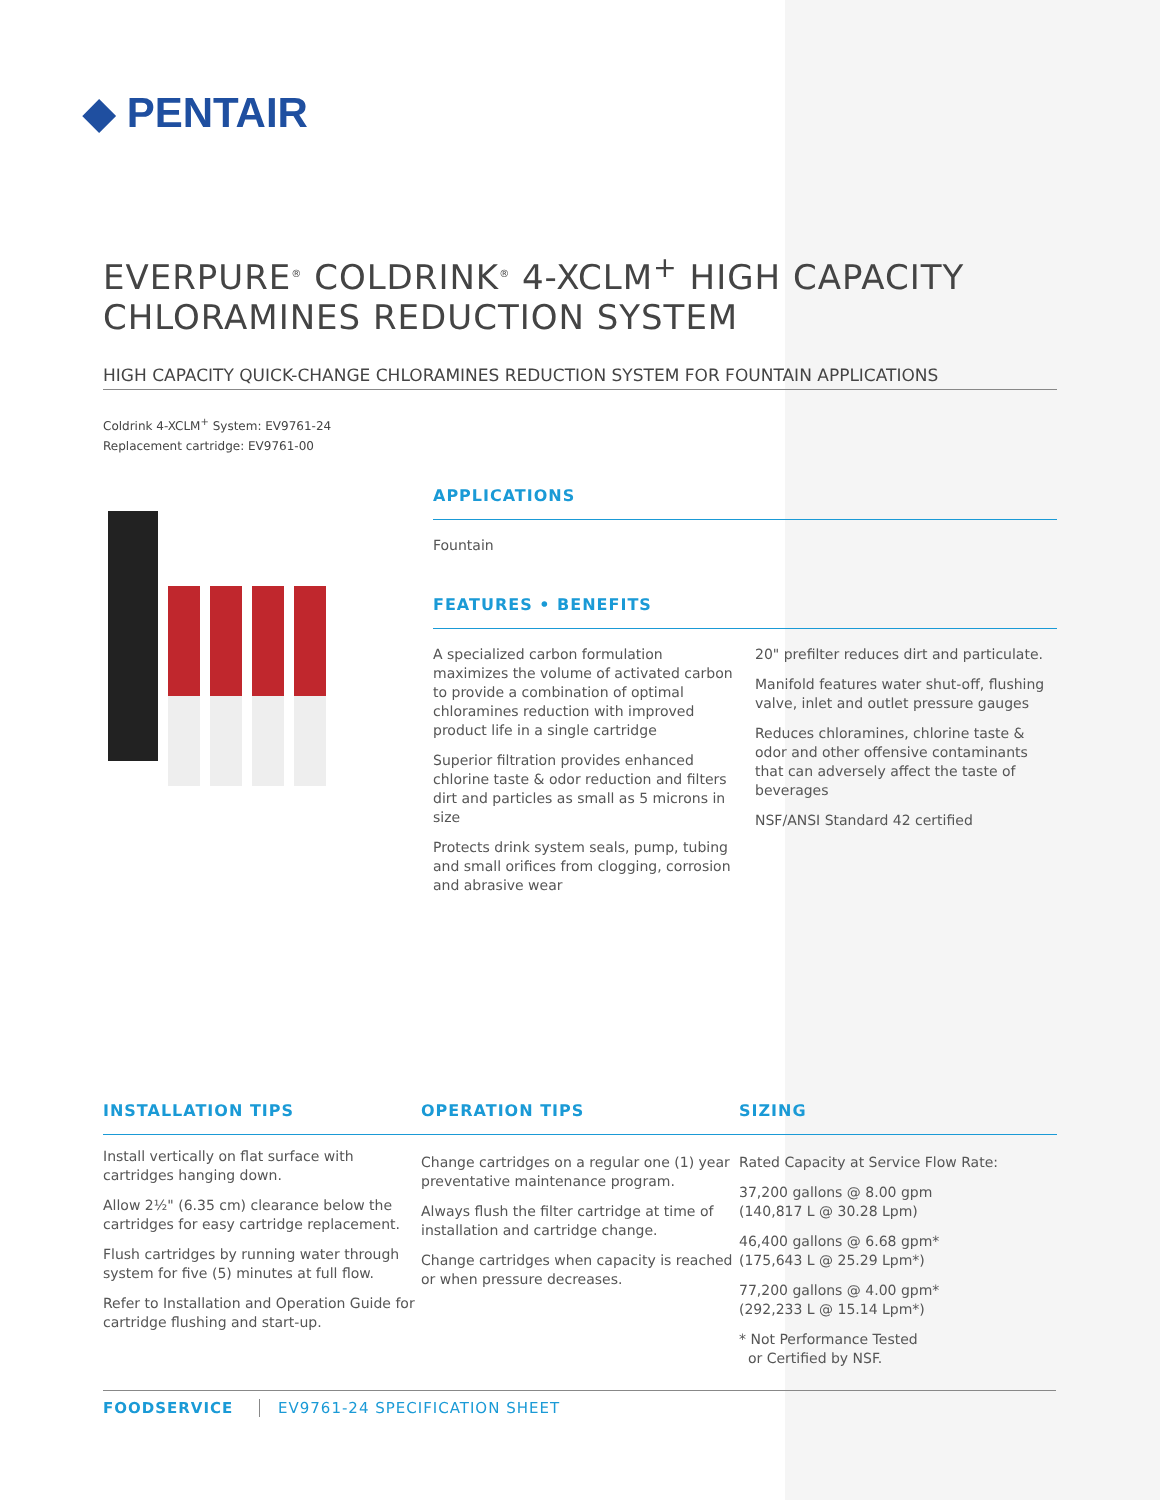◆ PENTAIR
EVERPURE<sup>®</sup> COLDRINK<sup>®</sup> 4-XCLM<sup>+</sup> HIGH CAPACITY CHLORAMINES REDUCTION SYSTEM
HIGH CAPACITY QUICK-CHANGE CHLORAMINES REDUCTION SYSTEM FOR FOUNTAIN APPLICATIONS
Coldrink 4-XCLM<sup>+</sup> System: EV9761-24
Replacement cartridge: EV9761-00
APPLICATIONS
Fountain
FEATURES • BENEFITS
A specialized carbon formulation maximizes the volume of activated carbon to provide a combination of optimal chloramines reduction with improved product life in a single cartridge
Superior filtration provides enhanced chlorine taste & odor reduction and filters dirt and particles as small as 5 microns in size
Protects drink system seals, pump, tubing and small orifices from clogging, corrosion and abrasive wear
20" prefilter reduces dirt and particulate.
Manifold features water shut-off, flushing valve, inlet and outlet pressure gauges
Reduces chloramines, chlorine taste & odor and other offensive contaminants that can adversely affect the taste of beverages
NSF/ANSI Standard 42 certified
INSTALLATION TIPS
Install vertically on flat surface with cartridges hanging down.
Allow 2½" (6.35 cm) clearance below the cartridges for easy cartridge replacement.
Flush cartridges by running water through system for five (5) minutes at full flow.
Refer to Installation and Operation Guide for cartridge flushing and start-up.
OPERATION TIPS
Change cartridges on a regular one (1) year preventative maintenance program.
Always flush the filter cartridge at time of installation and cartridge change.
Change cartridges when capacity is reached or when pressure decreases.
SIZING
Rated Capacity at Service Flow Rate:
37,200 gallons @ 8.00 gpm
(140,817 L @ 30.28 Lpm)
46,400 gallons @ 6.68 gpm*
(175,643 L @ 25.29 Lpm*)
77,200 gallons @ 4.00 gpm*
(292,233 L @ 15.14 Lpm*)
* Not Performance Tested
or Certified by NSF.
FOODSERVICE EV9761-24 SPECIFICATION SHEET